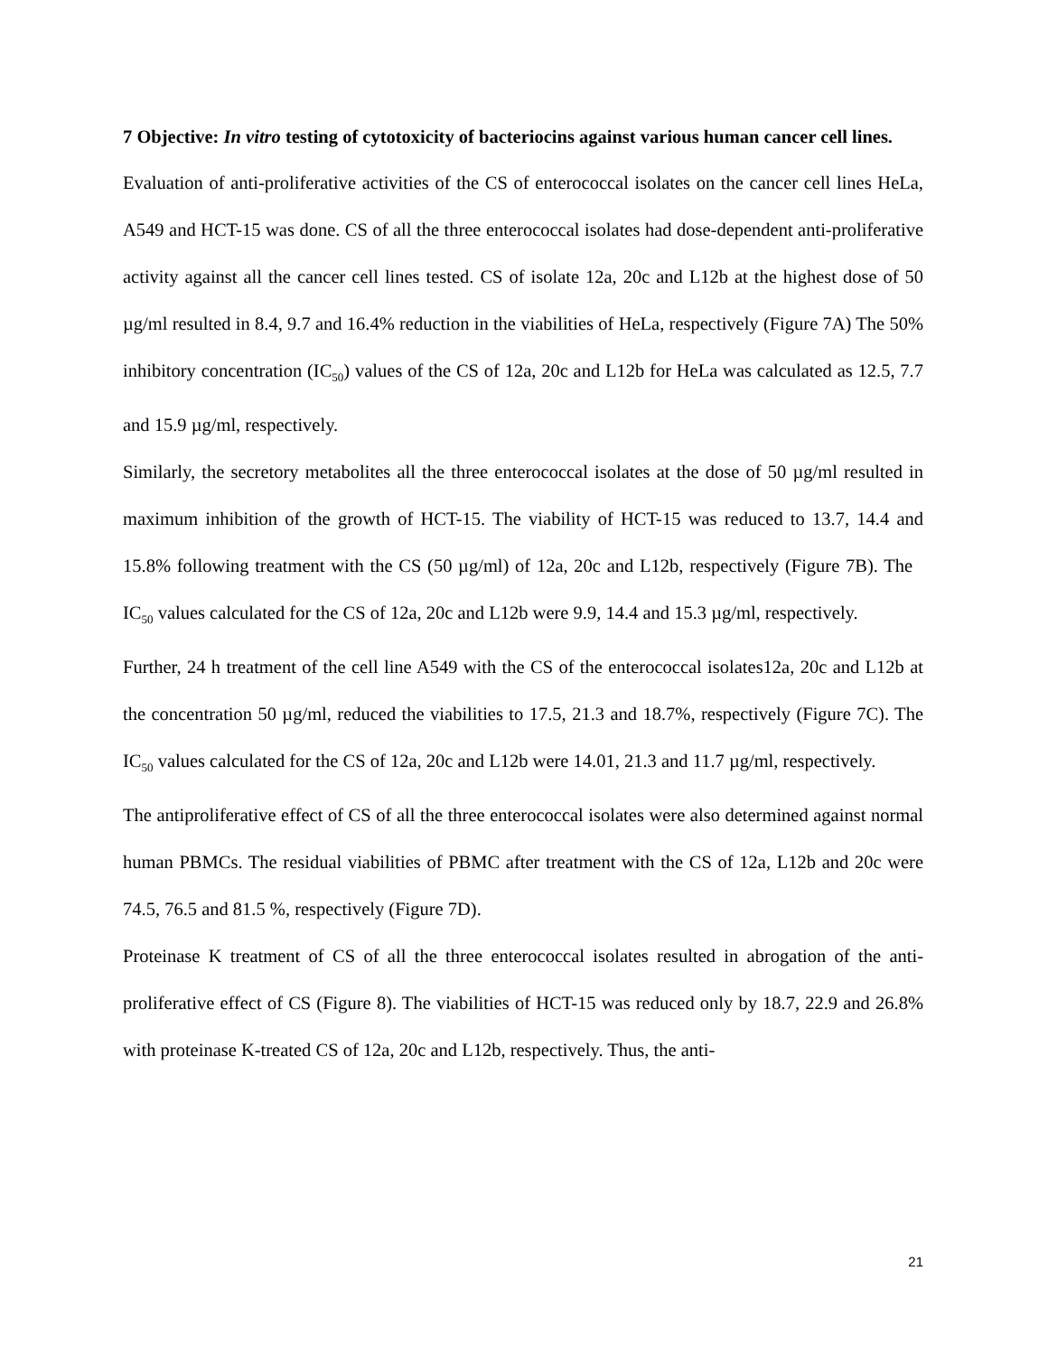7 Objective: In vitro testing of cytotoxicity of bacteriocins against various human cancer cell lines.
Evaluation of anti-proliferative activities of the CS of enterococcal isolates on the cancer cell lines HeLa, A549 and HCT-15 was done. CS of all the three enterococcal isolates had dose-dependent anti-proliferative activity against all the cancer cell lines tested. CS of isolate 12a, 20c and L12b at the highest dose of 50 µg/ml resulted in 8.4, 9.7 and 16.4% reduction in the viabilities of HeLa, respectively (Figure 7A) The 50% inhibitory concentration (IC<sub>50</sub>) values of the CS of 12a, 20c and L12b for HeLa was calculated as 12.5, 7.7 and 15.9 µg/ml, respectively.
Similarly, the secretory metabolites all the three enterococcal isolates at the dose of 50 µg/ml resulted in maximum inhibition of the growth of HCT-15. The viability of HCT-15 was reduced to 13.7, 14.4 and 15.8% following treatment with the CS (50 µg/ml) of 12a, 20c and L12b, respectively (Figure 7B). The IC<sub>50</sub> values calculated for the CS of 12a, 20c and L12b were 9.9, 14.4 and 15.3 µg/ml, respectively.
Further, 24 h treatment of the cell line A549 with the CS of the enterococcal isolates12a, 20c and L12b at the concentration 50 µg/ml, reduced the viabilities to 17.5, 21.3 and 18.7%, respectively (Figure 7C). The IC<sub>50</sub> values calculated for the CS of 12a, 20c and L12b were 14.01, 21.3 and 11.7 µg/ml, respectively.
The antiproliferative effect of CS of all the three enterococcal isolates were also determined against normal human PBMCs. The residual viabilities of PBMC after treatment with the CS of 12a, L12b and 20c were 74.5, 76.5 and 81.5 %, respectively (Figure 7D).
Proteinase K treatment of CS of all the three enterococcal isolates resulted in abrogation of the anti-proliferative effect of CS (Figure 8). The viabilities of HCT-15 was reduced only by 18.7, 22.9 and 26.8% with proteinase K-treated CS of 12a, 20c and L12b, respectively. Thus, the anti-
21